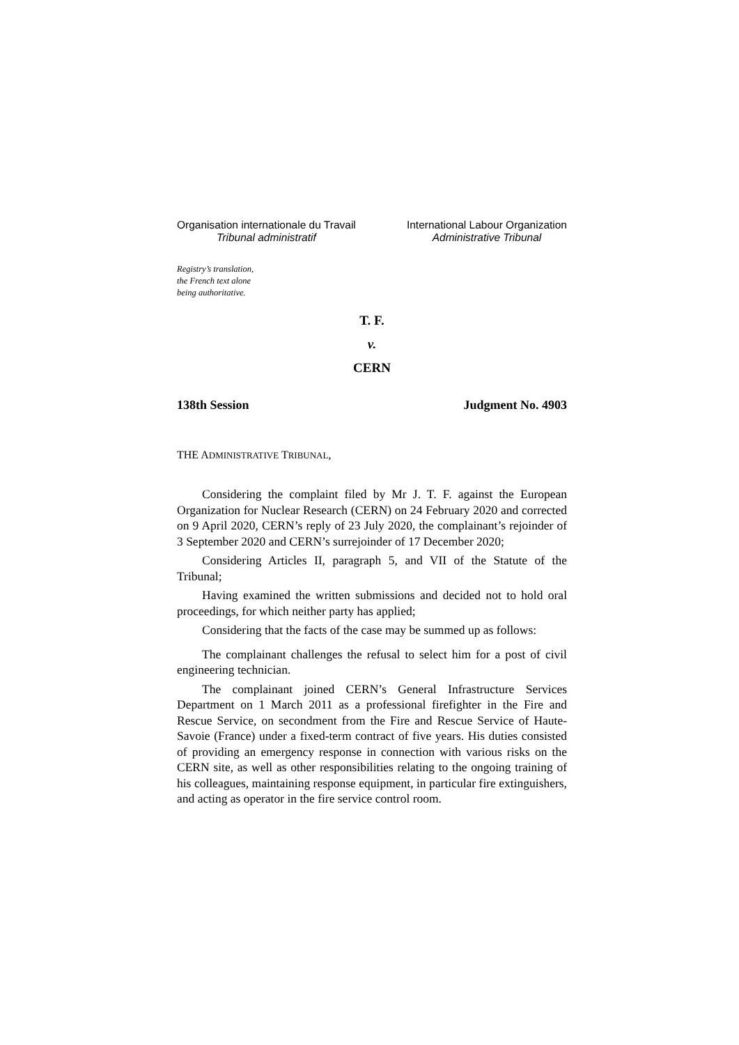Organisation internationale du Travail
Tribunal administratif
International Labour Organization
Administrative Tribunal
Registry’s translation,
the French text alone
being authoritative.
T. F.
v.
CERN
138th Session Judgment No. 4903
THE ADMINISTRATIVE TRIBUNAL,
Considering the complaint filed by Mr J. T. F. against the European Organization for Nuclear Research (CERN) on 24 February 2020 and corrected on 9 April 2020, CERN’s reply of 23 July 2020, the complainant’s rejoinder of 3 September 2020 and CERN’s surrejoinder of 17 December 2020;
Considering Articles II, paragraph 5, and VII of the Statute of the Tribunal;
Having examined the written submissions and decided not to hold oral proceedings, for which neither party has applied;
Considering that the facts of the case may be summed up as follows:
The complainant challenges the refusal to select him for a post of civil engineering technician.
The complainant joined CERN’s General Infrastructure Services Department on 1 March 2011 as a professional firefighter in the Fire and Rescue Service, on secondment from the Fire and Rescue Service of Haute-Savoie (France) under a fixed-term contract of five years. His duties consisted of providing an emergency response in connection with various risks on the CERN site, as well as other responsibilities relating to the ongoing training of his colleagues, maintaining response equipment, in particular fire extinguishers, and acting as operator in the fire service control room.